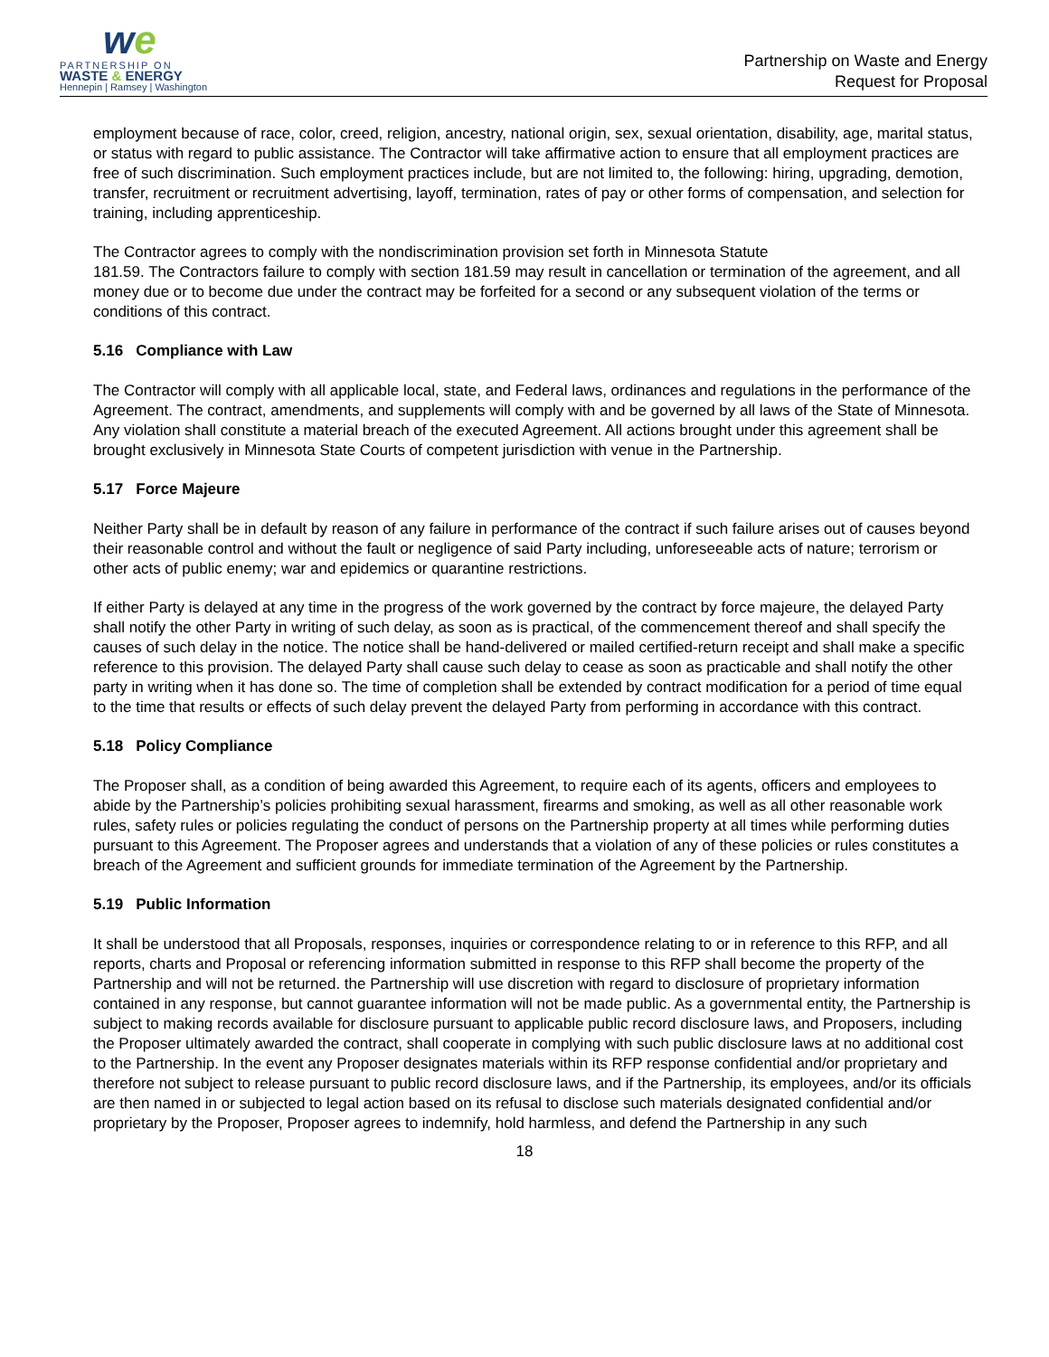we
PARTNERSHIP ON
WASTE & ENERGY
Hennepin | Ramsey | Washington
Partnership on Waste and Energy
Request for Proposal
employment because of race, color, creed, religion, ancestry, national origin, sex, sexual orientation, disability, age, marital status, or status with regard to public assistance. The Contractor will take affirmative action to ensure that all employment practices are free of such discrimination. Such employment practices include, but are not limited to, the following: hiring, upgrading, demotion, transfer, recruitment or recruitment advertising, layoff, termination, rates of pay or other forms of compensation, and selection for training, including apprenticeship.
The Contractor agrees to comply with the nondiscrimination provision set forth in Minnesota Statute
181.59. The Contractors failure to comply with section 181.59 may result in cancellation or termination of the agreement, and all money due or to become due under the contract may be forfeited for a second or any subsequent violation of the terms or conditions of this contract.
5.16 Compliance with Law
The Contractor will comply with all applicable local, state, and Federal laws, ordinances and regulations in the performance of the Agreement. The contract, amendments, and supplements will comply with and be governed by all laws of the State of Minnesota. Any violation shall constitute a material breach of the executed Agreement. All actions brought under this agreement shall be brought exclusively in Minnesota State Courts of competent jurisdiction with venue in the Partnership.
5.17 Force Majeure
Neither Party shall be in default by reason of any failure in performance of the contract if such failure arises out of causes beyond their reasonable control and without the fault or negligence of said Party including, unforeseeable acts of nature; terrorism or other acts of public enemy; war and epidemics or quarantine restrictions.
If either Party is delayed at any time in the progress of the work governed by the contract by force majeure, the delayed Party shall notify the other Party in writing of such delay, as soon as is practical, of the commencement thereof and shall specify the causes of such delay in the notice. The notice shall be hand-delivered or mailed certified-return receipt and shall make a specific reference to this provision. The delayed Party shall cause such delay to cease as soon as practicable and shall notify the other party in writing when it has done so. The time of completion shall be extended by contract modification for a period of time equal to the time that results or effects of such delay prevent the delayed Party from performing in accordance with this contract.
5.18 Policy Compliance
The Proposer shall, as a condition of being awarded this Agreement, to require each of its agents, officers and employees to abide by the Partnership’s policies prohibiting sexual harassment, firearms and smoking, as well as all other reasonable work rules, safety rules or policies regulating the conduct of persons on the Partnership property at all times while performing duties pursuant to this Agreement. The Proposer agrees and understands that a violation of any of these policies or rules constitutes a breach of the Agreement and sufficient grounds for immediate termination of the Agreement by the Partnership.
5.19 Public Information
It shall be understood that all Proposals, responses, inquiries or correspondence relating to or in reference to this RFP, and all reports, charts and Proposal or referencing information submitted in response to this RFP shall become the property of the Partnership and will not be returned. the Partnership will use discretion with regard to disclosure of proprietary information contained in any response, but cannot guarantee information will not be made public. As a governmental entity, the Partnership is subject to making records available for disclosure pursuant to applicable public record disclosure laws, and Proposers, including the Proposer ultimately awarded the contract, shall cooperate in complying with such public disclosure laws at no additional cost to the Partnership. In the event any Proposer designates materials within its RFP response confidential and/or proprietary and therefore not subject to release pursuant to public record disclosure laws, and if the Partnership, its employees, and/or its officials are then named in or subjected to legal action based on its refusal to disclose such materials designated confidential and/or proprietary by the Proposer, Proposer agrees to indemnify, hold harmless, and defend the Partnership in any such
18